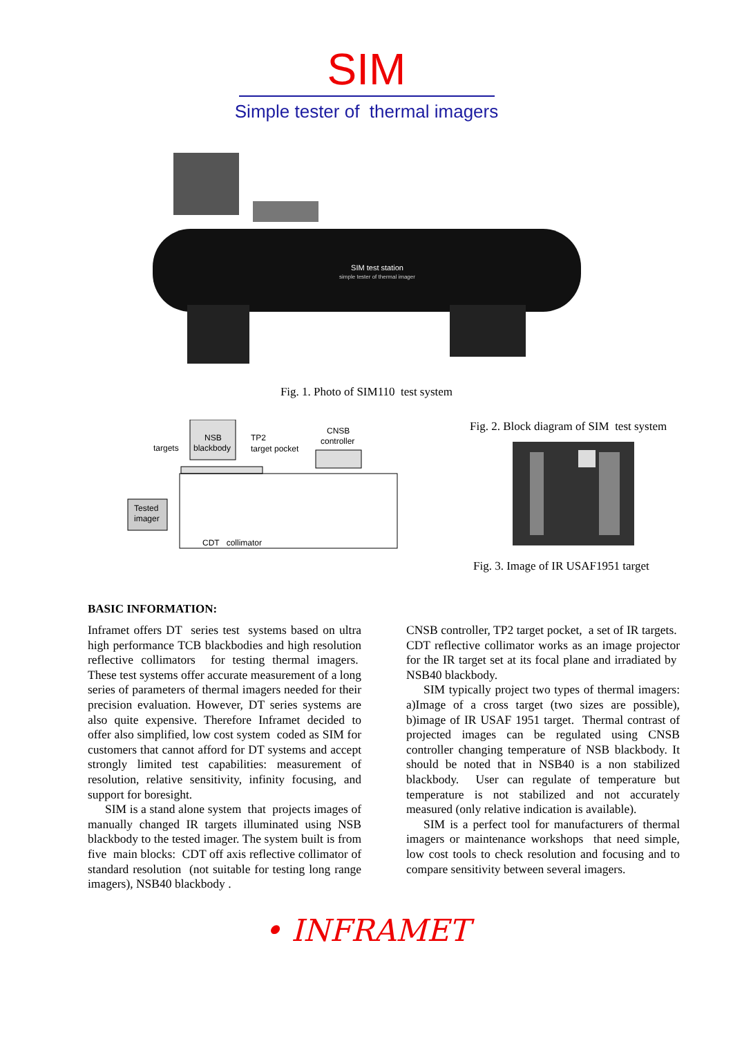SIM
Simple tester of thermal imagers
SIM test station
simple tester of thermal imager
Fig. 1. Photo of SIM110 test system
targets
NSB
blackbody
TP2
target pocket
CNSB
controller
Tested
imager
CDT collimator
Fig. 2. Block diagram of SIM test system
Fig. 3. Image of IR USAF1951 target
BASIC INFORMATION:
Inframet offers DT series test systems based on ultra high performance TCB blackbodies and high resolution reflective collimators for testing thermal imagers. These test systems offer accurate measurement of a long series of parameters of thermal imagers needed for their precision evaluation. However, DT series systems are also quite expensive. Therefore Inframet decided to offer also simplified, low cost system coded as SIM for customers that cannot afford for DT systems and accept strongly limited test capabilities: measurement of resolution, relative sensitivity, infinity focusing, and support for boresight.
SIM is a stand alone system that projects images of manually changed IR targets illuminated using NSB blackbody to the tested imager. The system built is from five main blocks: CDT off axis reflective collimator of standard resolution (not suitable for testing long range imagers), NSB40 blackbody .
CNSB controller, TP2 target pocket, a set of IR targets. CDT reflective collimator works as an image projector for the IR target set at its focal plane and irradiated by NSB40 blackbody.
SIM typically project two types of thermal imagers: a)Image of a cross target (two sizes are possible), b)image of IR USAF 1951 target. Thermal contrast of projected images can be regulated using CNSB controller changing temperature of NSB blackbody. It should be noted that in NSB40 is a non stabilized blackbody. User can regulate of temperature but temperature is not stabilized and not accurately measured (only relative indication is available).
SIM is a perfect tool for manufacturers of thermal imagers or maintenance workshops that need simple, low cost tools to check resolution and focusing and to compare sensitivity between several imagers.
• INFRAMET